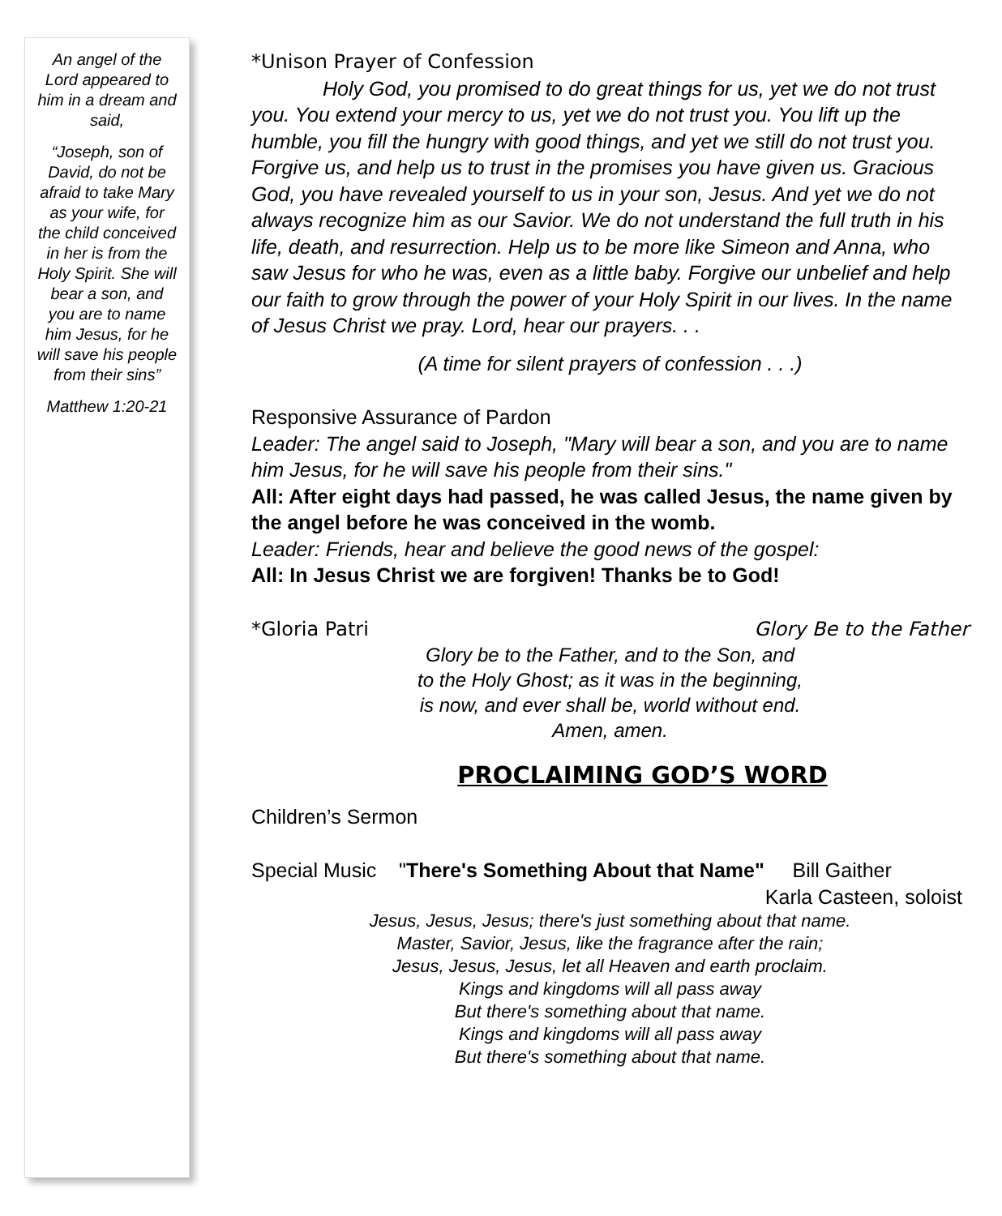An angel of the Lord appeared to him in a dream and said,
“Joseph, son of David, do not be afraid to take Mary as your wife, for the child conceived in her is from the Holy Spirit. She will bear a son, and you are to name him Jesus, for he will save his people from their sins”
Matthew 1:20-21
*Unison Prayer of Confession
Holy God, you promised to do great things for us, yet we do not trust you. You extend your mercy to us, yet we do not trust you. You lift up the humble, you fill the hungry with good things, and yet we still do not trust you. Forgive us, and help us to trust in the promises you have given us. Gracious God, you have revealed yourself to us in your son, Jesus. And yet we do not always recognize him as our Savior. We do not understand the full truth in his life, death, and resurrection. Help us to be more like Simeon and Anna, who saw Jesus for who he was, even as a little baby. Forgive our unbelief and help our faith to grow through the power of your Holy Spirit in our lives. In the name of Jesus Christ we pray. Lord, hear our prayers. . .
(A time for silent prayers of confession . . .)
Responsive Assurance of Pardon
Leader: The angel said to Joseph, "Mary will bear a son, and you are to name him Jesus, for he will save his people from their sins."
All: After eight days had passed, he was called Jesus, the name given by the angel before he was conceived in the womb.
Leader: Friends, hear and believe the good news of the gospel:
All: In Jesus Christ we are forgiven! Thanks be to God!
*Gloria Patri Glory Be to the Father
Glory be to the Father, and to the Son, and
to the Holy Ghost; as it was in the beginning,
is now, and ever shall be, world without end.
Amen, amen.
PROCLAIMING GOD’S WORD
Children’s Sermon
Special Music "There's Something About that Name" Bill Gaither
Karla Casteen, soloist
Jesus, Jesus, Jesus; there's just something about that name.
Master, Savior, Jesus, like the fragrance after the rain;
Jesus, Jesus, Jesus, let all Heaven and earth proclaim.
Kings and kingdoms will all pass away
But there's something about that name.
Kings and kingdoms will all pass away
But there's something about that name.